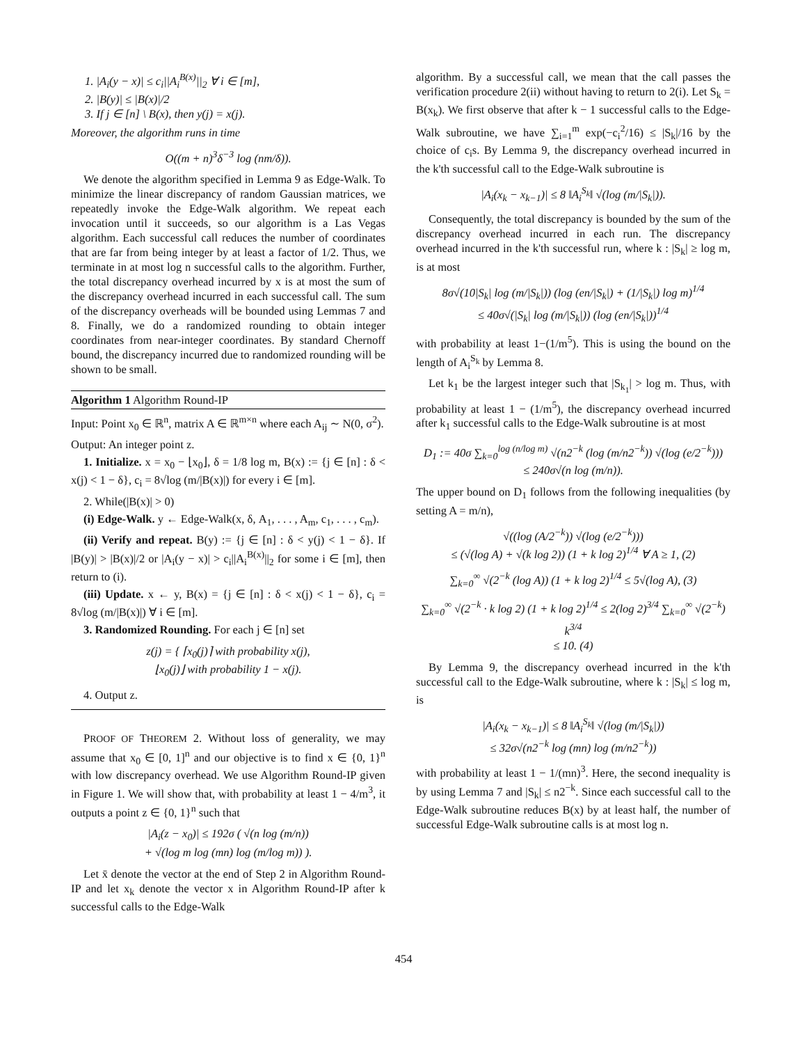1. |A<sub>i</sub>(y − x)| ≤ c<sub>i</sub>||A<sub>i</sub><sup>B(x)</sup>||<sub>2</sub> ∀ i ∈ [m],
2. |B(y)| ≤ |B(x)|/2
3. If j ∈ [n] \ B(x), then y(j) = x(j).
Moreover, the algorithm runs in time
O((m + n)<sup>3</sup>δ<sup>−3</sup> log (nm/δ)).
We denote the algorithm specified in Lemma 9 as Edge-Walk. To minimize the linear discrepancy of random Gaussian matrices, we repeatedly invoke the Edge-Walk algorithm. We repeat each invocation until it succeeds, so our algorithm is a Las Vegas algorithm. Each successful call reduces the number of coordinates that are far from being integer by at least a factor of 1/2. Thus, we terminate in at most log n successful calls to the algorithm. Further, the total discrepancy overhead incurred by x is at most the sum of the discrepancy overhead incurred in each successful call. The sum of the discrepancy overheads will be bounded using Lemmas 7 and 8. Finally, we do a randomized rounding to obtain integer coordinates from near-integer coordinates. By standard Chernoff bound, the discrepancy incurred due to randomized rounding will be shown to be small.
Algorithm 1 Algorithm Round-IP
Input: Point x<sub>0</sub> ∈ ℝ<sup>n</sup>, matrix A ∈ ℝ<sup>m×n</sup> where each A<sub>ij</sub> ∼ N(0, σ<sup>2</sup>).
Output: An integer point z.
1. Initialize. x = x<sub>0</sub> − ⌊x<sub>0</sub>⌋, δ = 1/8 log m, B(x) := {j ∈ [n] : δ < x(j) < 1 − δ}, c<sub>i</sub> = 8√log (m/|B(x)|) for every i ∈ [m].
2. While(|B(x)| > 0)
(i) Edge-Walk. y ← Edge-Walk(x, δ, A<sub>1</sub>, . . . , A<sub>m</sub>, c<sub>1</sub>, . . . , c<sub>m</sub>).
(ii) Verify and repeat. B(y) := {j ∈ [n] : δ < y(j) < 1 − δ}. If |B(y)| > |B(x)|/2 or |A<sub>i</sub>(y − x)| > c<sub>i</sub>||A<sub>i</sub><sup>B(x)</sup>||<sub>2</sub> for some i ∈ [m], then return to (i).
(iii) Update. x ← y, B(x) = {j ∈ [n] : δ < x(j) < 1 − δ}, c<sub>i</sub> = 8√log (m/|B(x)|) ∀ i ∈ [m].
3. Randomized Rounding. For each j ∈ [n] set
z(j) = { ⌈x<sub>0</sub>(j)⌉ with probability x(j),
⌊x<sub>0</sub>(j)⌋ with probability 1 − x(j).
4. Output z.
PROOF OF THEOREM 2. Without loss of generality, we may assume that x<sub>0</sub> ∈ [0, 1]<sup>n</sup> and our objective is to find x ∈ {0, 1}<sup>n</sup> with low discrepancy overhead. We use Algorithm Round-IP given in Figure 1. We will show that, with probability at least 1 − 4/m<sup>3</sup>, it outputs a point z ∈ {0, 1}<sup>n</sup> such that
|A<sub>i</sub>(z − x<sub>0</sub>)| ≤ 192σ ( √(n log (m/n))
+ √(log m log (mn) log (m/log m)) ).
Let x̄ denote the vector at the end of Step 2 in Algorithm Round-IP and let x<sub>k</sub> denote the vector x in Algorithm Round-IP after k successful calls to the Edge-Walk
algorithm. By a successful call, we mean that the call passes the verification procedure 2(ii) without having to return to 2(i). Let S<sub>k</sub> = B(x<sub>k</sub>). We first observe that after k − 1 successful calls to the Edge-Walk subroutine, we have ∑<sub>i=1</sub><sup>m</sup> exp(−c<sub>i</sub><sup>2</sup>/16) ≤ |S<sub>k</sub>|/16 by the choice of c<sub>i</sub>s. By Lemma 9, the discrepancy overhead incurred in the k'th successful call to the Edge-Walk subroutine is
|A<sub>i</sub>(x<sub>k</sub> − x<sub>k−1</sub>)| ≤ 8 ‖A<sub>i</sub><sup>S<sub>k</sub></sup>‖ √(log (m/|S<sub>k</sub>|)).
Consequently, the total discrepancy is bounded by the sum of the discrepancy overhead incurred in each run. The discrepancy overhead incurred in the k'th successful run, where k : |S<sub>k</sub>| ≥ log m, is at most
8σ√(10|S<sub>k</sub>| log (m/|S<sub>k</sub>|)) (log (en/|S<sub>k</sub>|) + (1/|S<sub>k</sub>|) log m)<sup>1/4</sup>
≤ 40σ√(|S<sub>k</sub>| log (m/|S<sub>k</sub>|)) (log (en/|S<sub>k</sub>|))<sup>1/4</sup>
with probability at least 1−(1/m<sup>5</sup>). This is using the bound on the length of A<sub>i</sub><sup>S<sub>k</sub></sup> by Lemma 8.
Let k<sub>1</sub> be the largest integer such that |S<sub>k<sub>1</sub></sub>| > log m. Thus, with probability at least 1 − (1/m<sup>5</sup>), the discrepancy overhead incurred after k<sub>1</sub> successful calls to the Edge-Walk subroutine is at most
D<sub>1</sub> := 40σ ∑<sub>k=0</sub><sup>log (n/log m)</sup> √(n2<sup>−k</sup> (log (m/n2<sup>−k</sup>)) √(log (e/2<sup>−k</sup>)))
≤ 240σ√(n log (m/n)).
The upper bound on D<sub>1</sub> follows from the following inequalities (by setting A = m/n),
√((log (A/2<sup>−k</sup>)) √(log (e/2<sup>−k</sup>)))
≤ (√(log A) + √(k log 2)) (1 + k log 2)<sup>1/4</sup> ∀ A ≥ 1, (2)
∑<sub>k=0</sub><sup>∞</sup> √(2<sup>−k</sup> (log A)) (1 + k log 2)<sup>1/4</sup> ≤ 5√(log A), (3)
∑<sub>k=0</sub><sup>∞</sup> √(2<sup>−k</sup> · k log 2) (1 + k log 2)<sup>1/4</sup> ≤ 2(log 2)<sup>3/4</sup> ∑<sub>k=0</sub><sup>∞</sup> √(2<sup>−k</sup>) k<sup>3/4</sup>
≤ 10. (4)
By Lemma 9, the discrepancy overhead incurred in the k'th successful call to the Edge-Walk subroutine, where k : |S<sub>k</sub>| ≤ log m, is
|A<sub>i</sub>(x<sub>k</sub> − x<sub>k−1</sub>)| ≤ 8 ‖A<sub>i</sub><sup>S<sub>k</sub></sup>‖ √(log (m/|S<sub>k</sub>|))
≤ 32σ√(n2<sup>−k</sup> log (mn) log (m/n2<sup>−k</sup>))
with probability at least 1 − 1/(mn)<sup>3</sup>. Here, the second inequality is by using Lemma 7 and |S<sub>k</sub>| ≤ n2<sup>−k</sup>. Since each successful call to the Edge-Walk subroutine reduces B(x) by at least half, the number of successful Edge-Walk subroutine calls is at most log n.
454